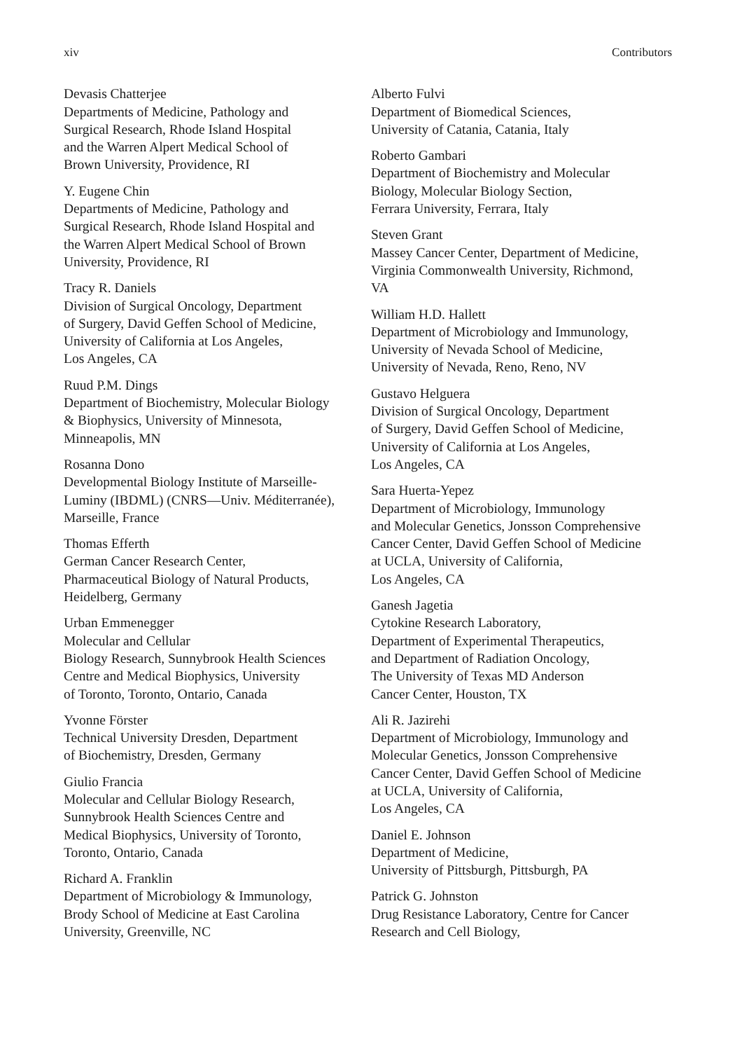xiv Contributors
Devasis Chatterjee
Departments of Medicine, Pathology and
Surgical Research, Rhode Island Hospital
and the Warren Alpert Medical School of
Brown University, Providence, RI
Y. Eugene Chin
Departments of Medicine, Pathology and
Surgical Research, Rhode Island Hospital and
the Warren Alpert Medical School of Brown
University, Providence, RI
Tracy R. Daniels
Division of Surgical Oncology, Department
of Surgery, David Geffen School of Medicine,
University of California at Los Angeles,
Los Angeles, CA
Ruud P.M. Dings
Department of Biochemistry, Molecular Biology
& Biophysics, University of Minnesota,
Minneapolis, MN
Rosanna Dono
Developmental Biology Institute of Marseille-
Luminy (IBDML) (CNRS—Univ. Méditerranée),
Marseille, France
Thomas Efferth
German Cancer Research Center,
Pharmaceutical Biology of Natural Products,
Heidelberg, Germany
Urban Emmenegger
Molecular and Cellular
Biology Research, Sunnybrook Health Sciences
Centre and Medical Biophysics, University
of Toronto, Toronto, Ontario, Canada
Yvonne Förster
Technical University Dresden, Department
of Biochemistry, Dresden, Germany
Giulio Francia
Molecular and Cellular Biology Research,
Sunnybrook Health Sciences Centre and
Medical Biophysics, University of Toronto,
Toronto, Ontario, Canada
Richard A. Franklin
Department of Microbiology & Immunology,
Brody School of Medicine at East Carolina
University, Greenville, NC
Alberto Fulvi
Department of Biomedical Sciences,
University of Catania, Catania, Italy
Roberto Gambari
Department of Biochemistry and Molecular
Biology, Molecular Biology Section,
Ferrara University, Ferrara, Italy
Steven Grant
Massey Cancer Center, Department of Medicine,
Virginia Commonwealth University, Richmond,
VA
William H.D. Hallett
Department of Microbiology and Immunology,
University of Nevada School of Medicine,
University of Nevada, Reno, Reno, NV
Gustavo Helguera
Division of Surgical Oncology, Department
of Surgery, David Geffen School of Medicine,
University of California at Los Angeles,
Los Angeles, CA
Sara Huerta-Yepez
Department of Microbiology, Immunology
and Molecular Genetics, Jonsson Comprehensive
Cancer Center, David Geffen School of Medicine
at UCLA, University of California,
Los Angeles, CA
Ganesh Jagetia
Cytokine Research Laboratory,
Department of Experimental Therapeutics,
and Department of Radiation Oncology,
The University of Texas MD Anderson
Cancer Center, Houston, TX
Ali R. Jazirehi
Department of Microbiology, Immunology and
Molecular Genetics, Jonsson Comprehensive
Cancer Center, David Geffen School of Medicine
at UCLA, University of California,
Los Angeles, CA
Daniel E. Johnson
Department of Medicine,
University of Pittsburgh, Pittsburgh, PA
Patrick G. Johnston
Drug Resistance Laboratory, Centre for Cancer
Research and Cell Biology,